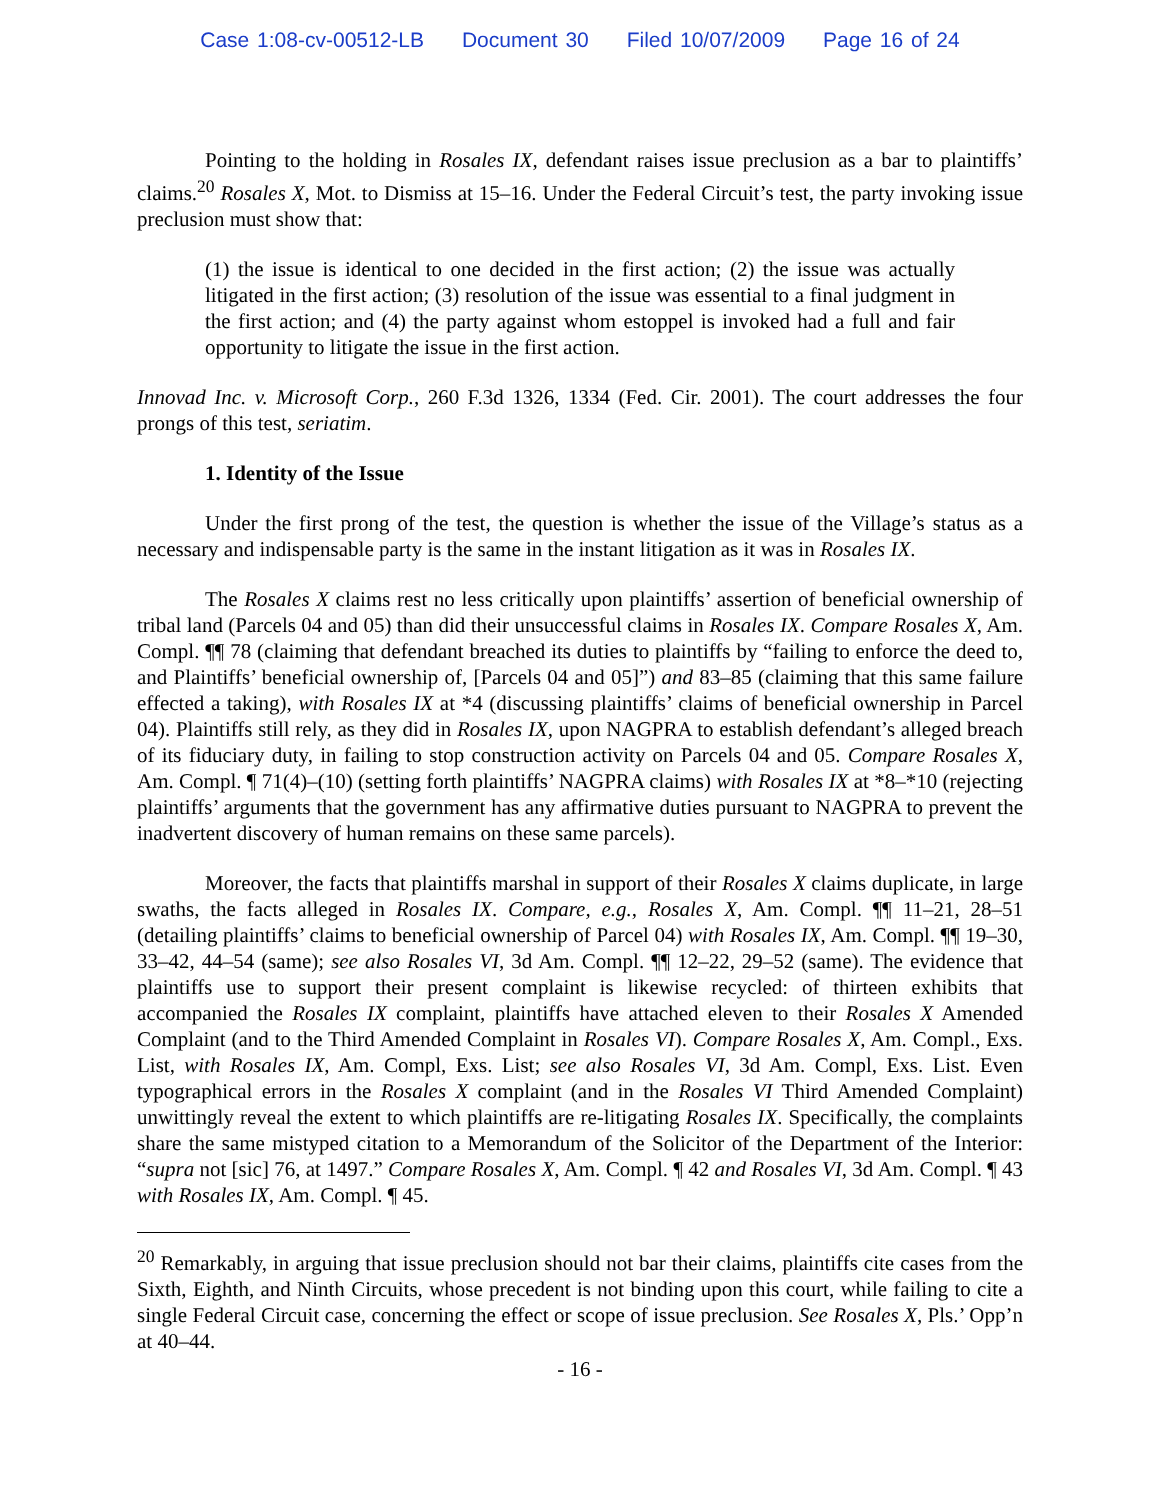Case 1:08-cv-00512-LB Document 30 Filed 10/07/2009 Page 16 of 24
Pointing to the holding in Rosales IX, defendant raises issue preclusion as a bar to plaintiffs’ claims.<sup>20</sup> Rosales X, Mot. to Dismiss at 15–16. Under the Federal Circuit’s test, the party invoking issue preclusion must show that:
(1) the issue is identical to one decided in the first action; (2) the issue was actually litigated in the first action; (3) resolution of the issue was essential to a final judgment in the first action; and (4) the party against whom estoppel is invoked had a full and fair opportunity to litigate the issue in the first action.
Innovad Inc. v. Microsoft Corp., 260 F.3d 1326, 1334 (Fed. Cir. 2001). The court addresses the four prongs of this test, seriatim.
1. Identity of the Issue
Under the first prong of the test, the question is whether the issue of the Village’s status as a necessary and indispensable party is the same in the instant litigation as it was in Rosales IX.
The Rosales X claims rest no less critically upon plaintiffs’ assertion of beneficial ownership of tribal land (Parcels 04 and 05) than did their unsuccessful claims in Rosales IX. Compare Rosales X, Am. Compl. ¶¶ 78 (claiming that defendant breached its duties to plaintiffs by “failing to enforce the deed to, and Plaintiffs’ beneficial ownership of, [Parcels 04 and 05]”) and 83–85 (claiming that this same failure effected a taking), with Rosales IX at *4 (discussing plaintiffs’ claims of beneficial ownership in Parcel 04). Plaintiffs still rely, as they did in Rosales IX, upon NAGPRA to establish defendant’s alleged breach of its fiduciary duty, in failing to stop construction activity on Parcels 04 and 05. Compare Rosales X, Am. Compl. ¶ 71(4)–(10) (setting forth plaintiffs’ NAGPRA claims) with Rosales IX at *8–*10 (rejecting plaintiffs’ arguments that the government has any affirmative duties pursuant to NAGPRA to prevent the inadvertent discovery of human remains on these same parcels).
Moreover, the facts that plaintiffs marshal in support of their Rosales X claims duplicate, in large swaths, the facts alleged in Rosales IX. Compare, e.g., Rosales X, Am. Compl. ¶¶ 11–21, 28–51 (detailing plaintiffs’ claims to beneficial ownership of Parcel 04) with Rosales IX, Am. Compl. ¶¶ 19–30, 33–42, 44–54 (same); see also Rosales VI, 3d Am. Compl. ¶¶ 12–22, 29–52 (same). The evidence that plaintiffs use to support their present complaint is likewise recycled: of thirteen exhibits that accompanied the Rosales IX complaint, plaintiffs have attached eleven to their Rosales X Amended Complaint (and to the Third Amended Complaint in Rosales VI). Compare Rosales X, Am. Compl., Exs. List, with Rosales IX, Am. Compl, Exs. List; see also Rosales VI, 3d Am. Compl, Exs. List. Even typographical errors in the Rosales X complaint (and in the Rosales VI Third Amended Complaint) unwittingly reveal the extent to which plaintiffs are re-litigating Rosales IX. Specifically, the complaints share the same mistyped citation to a Memorandum of the Solicitor of the Department of the Interior: “supra not [sic] 76, at 1497.” Compare Rosales X, Am. Compl. ¶ 42 and Rosales VI, 3d Am. Compl. ¶ 43 with Rosales IX, Am. Compl. ¶ 45.
<sup>20</sup> Remarkably, in arguing that issue preclusion should not bar their claims, plaintiffs cite cases from the Sixth, Eighth, and Ninth Circuits, whose precedent is not binding upon this court, while failing to cite a single Federal Circuit case, concerning the effect or scope of issue preclusion. See Rosales X, Pls.’ Opp’n at 40–44.
- 16 -